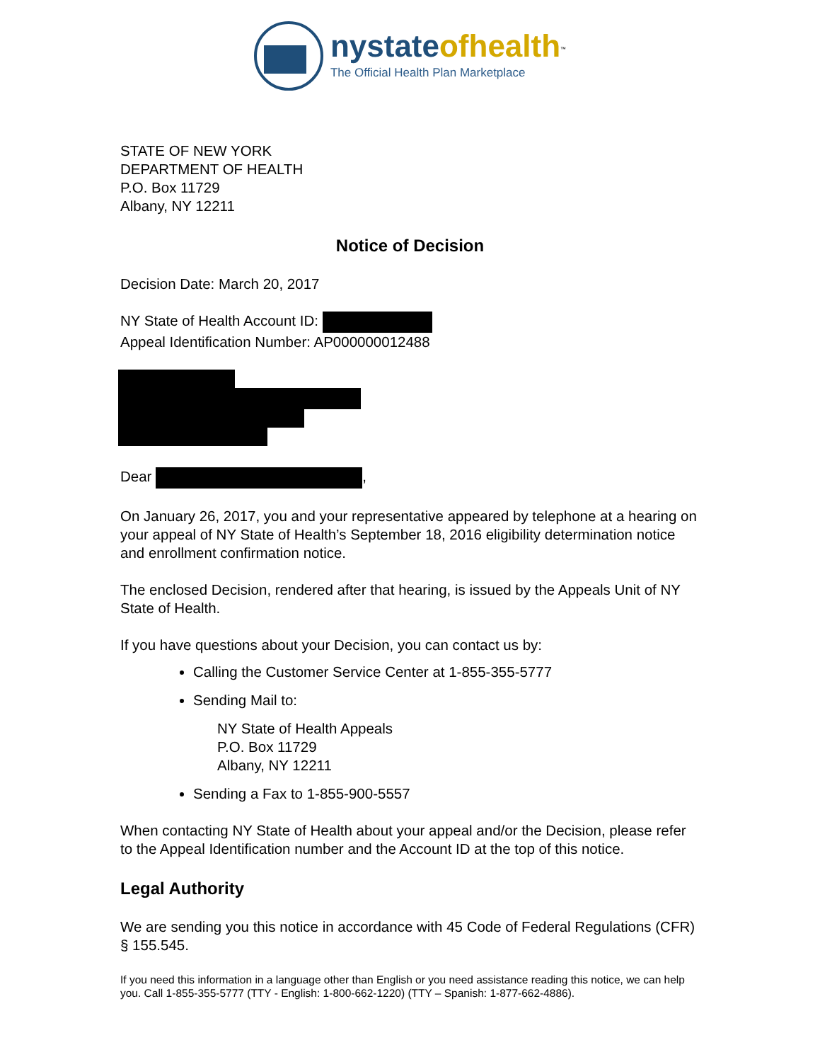nystate ofhealth<sup>™</sup>
The Official Health Plan Marketplace
STATE OF NEW YORK
DEPARTMENT OF HEALTH
P.O. Box 11729
Albany, NY 12211
Notice of Decision
Decision Date: March 20, 2017
NY State of Health Account ID:
Appeal Identification Number: AP000000012488
Dear ,
On January 26, 2017, you and your representative appeared by telephone at a hearing on your appeal of NY State of Health’s September 18, 2016 eligibility determination notice and enrollment confirmation notice.
The enclosed Decision, rendered after that hearing, is issued by the Appeals Unit of NY State of Health.
If you have questions about your Decision, you can contact us by:
Calling the Customer Service Center at 1-855-355-5777
Sending Mail to:
NY State of Health Appeals
P.O. Box 11729
Albany, NY 12211
Sending a Fax to 1-855-900-5557
When contacting NY State of Health about your appeal and/or the Decision, please refer to the Appeal Identification number and the Account ID at the top of this notice.
Legal Authority
We are sending you this notice in accordance with 45 Code of Federal Regulations (CFR) § 155.545.
If you need this information in a language other than English or you need assistance reading this notice, we can help you. Call 1-855-355-5777 (TTY - English: 1-800-662-1220) (TTY – Spanish: 1-877-662-4886).